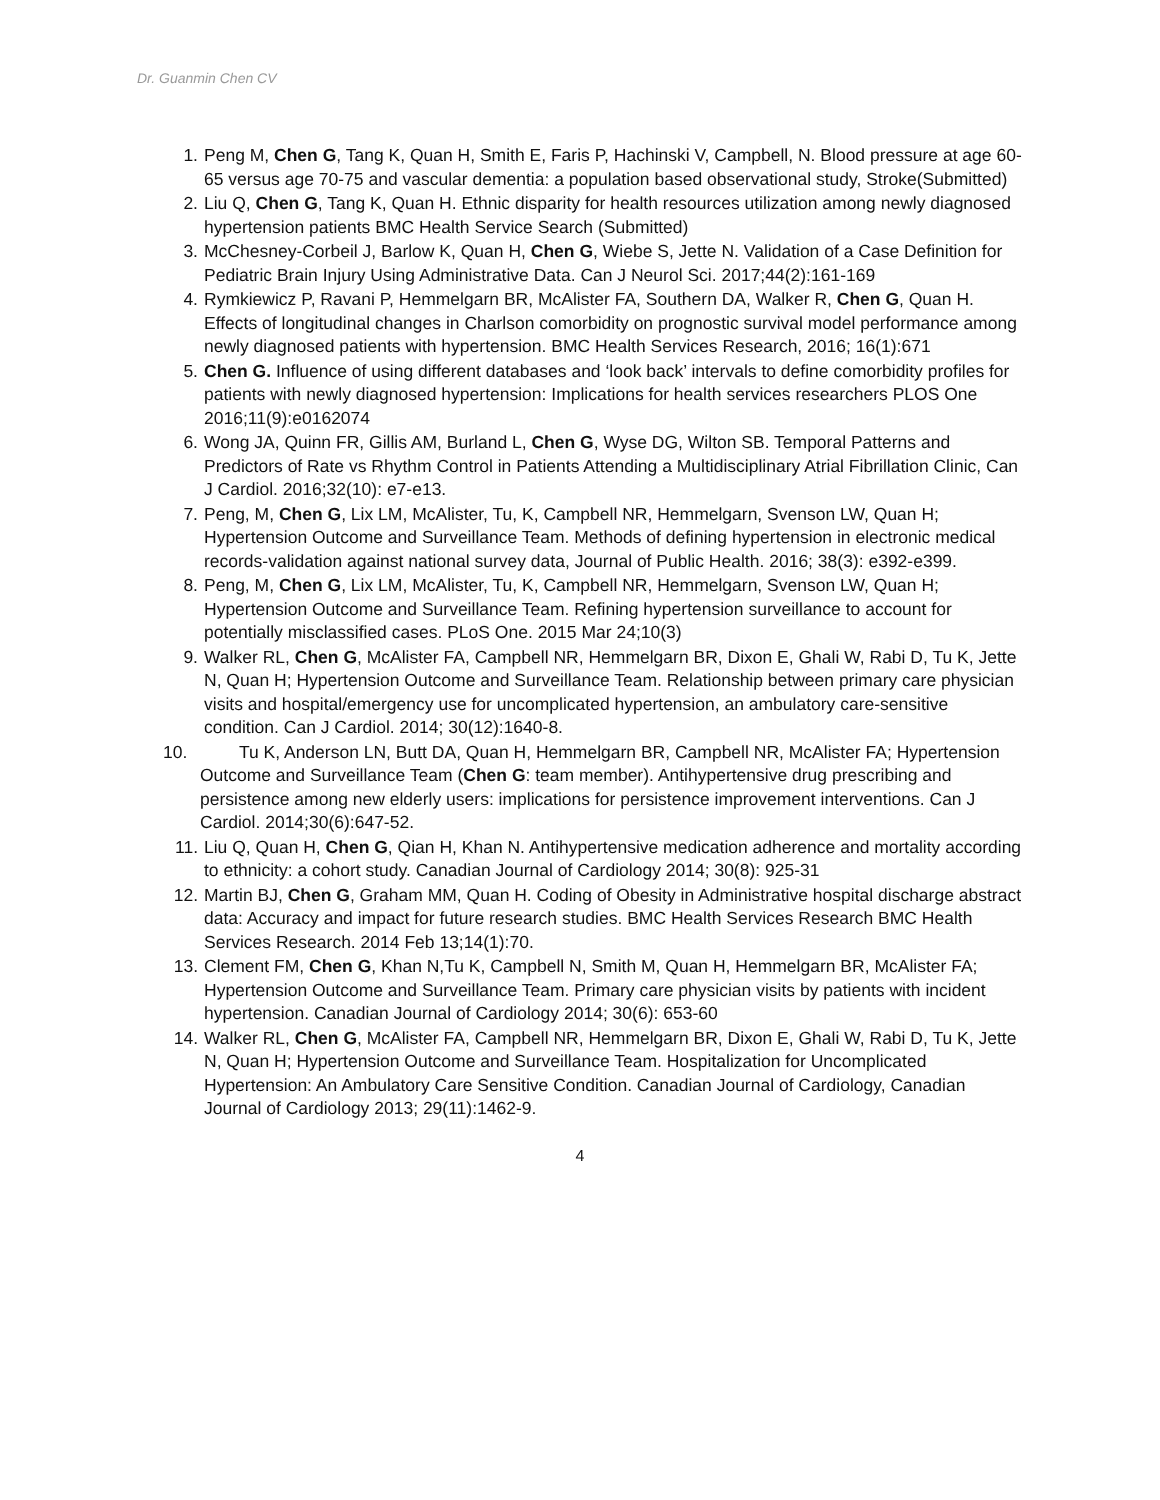Dr. Guanmin Chen CV
1. Peng M, Chen G, Tang K, Quan H, Smith E, Faris P, Hachinski V, Campbell, N. Blood pressure at age 60-65 versus age 70-75 and vascular dementia: a population based observational study, Stroke(Submitted)
2. Liu Q, Chen G, Tang K, Quan H. Ethnic disparity for health resources utilization among newly diagnosed hypertension patients BMC Health Service Search (Submitted)
3. McChesney-Corbeil J, Barlow K, Quan H, Chen G, Wiebe S, Jette N. Validation of a Case Definition for Pediatric Brain Injury Using Administrative Data. Can J Neurol Sci. 2017;44(2):161-169
4. Rymkiewicz P, Ravani P, Hemmelgarn BR, McAlister FA, Southern DA, Walker R, Chen G, Quan H. Effects of longitudinal changes in Charlson comorbidity on prognostic survival model performance among newly diagnosed patients with hypertension. BMC Health Services Research, 2016; 16(1):671
5. Chen G. Influence of using different databases and ‘look back’ intervals to define comorbidity profiles for patients with newly diagnosed hypertension: Implications for health services researchers PLOS One 2016;11(9):e0162074
6. Wong JA, Quinn FR, Gillis AM, Burland L, Chen G, Wyse DG, Wilton SB. Temporal Patterns and Predictors of Rate vs Rhythm Control in Patients Attending a Multidisciplinary Atrial Fibrillation Clinic, Can J Cardiol. 2016;32(10): e7-e13.
7. Peng, M, Chen G, Lix LM, McAlister, Tu, K, Campbell NR, Hemmelgarn, Svenson LW, Quan H; Hypertension Outcome and Surveillance Team. Methods of defining hypertension in electronic medical records-validation against national survey data, Journal of Public Health. 2016; 38(3): e392-e399.
8. Peng, M, Chen G, Lix LM, McAlister, Tu, K, Campbell NR, Hemmelgarn, Svenson LW, Quan H; Hypertension Outcome and Surveillance Team. Refining hypertension surveillance to account for potentially misclassified cases. PLoS One. 2015 Mar 24;10(3)
9. Walker RL, Chen G, McAlister FA, Campbell NR, Hemmelgarn BR, Dixon E, Ghali W, Rabi D, Tu K, Jette N, Quan H; Hypertension Outcome and Surveillance Team. Relationship between primary care physician visits and hospital/emergency use for uncomplicated hypertension, an ambulatory care-sensitive condition. Can J Cardiol. 2014; 30(12):1640-8.
10. Tu K, Anderson LN, Butt DA, Quan H, Hemmelgarn BR, Campbell NR, McAlister FA; Hypertension Outcome and Surveillance Team (Chen G: team member). Antihypertensive drug prescribing and persistence among new elderly users: implications for persistence improvement interventions. Can J Cardiol. 2014;30(6):647-52.
11. Liu Q, Quan H, Chen G, Qian H, Khan N. Antihypertensive medication adherence and mortality according to ethnicity: a cohort study. Canadian Journal of Cardiology 2014; 30(8): 925-31
12. Martin BJ, Chen G, Graham MM, Quan H. Coding of Obesity in Administrative hospital discharge abstract data: Accuracy and impact for future research studies. BMC Health Services Research BMC Health Services Research. 2014 Feb 13;14(1):70.
13. Clement FM, Chen G, Khan N,Tu K, Campbell N, Smith M, Quan H, Hemmelgarn BR, McAlister FA; Hypertension Outcome and Surveillance Team. Primary care physician visits by patients with incident hypertension. Canadian Journal of Cardiology 2014; 30(6): 653-60
14. Walker RL, Chen G, McAlister FA, Campbell NR, Hemmelgarn BR, Dixon E, Ghali W, Rabi D, Tu K, Jette N, Quan H; Hypertension Outcome and Surveillance Team. Hospitalization for Uncomplicated Hypertension: An Ambulatory Care Sensitive Condition. Canadian Journal of Cardiology, Canadian Journal of Cardiology 2013; 29(11):1462-9.
4